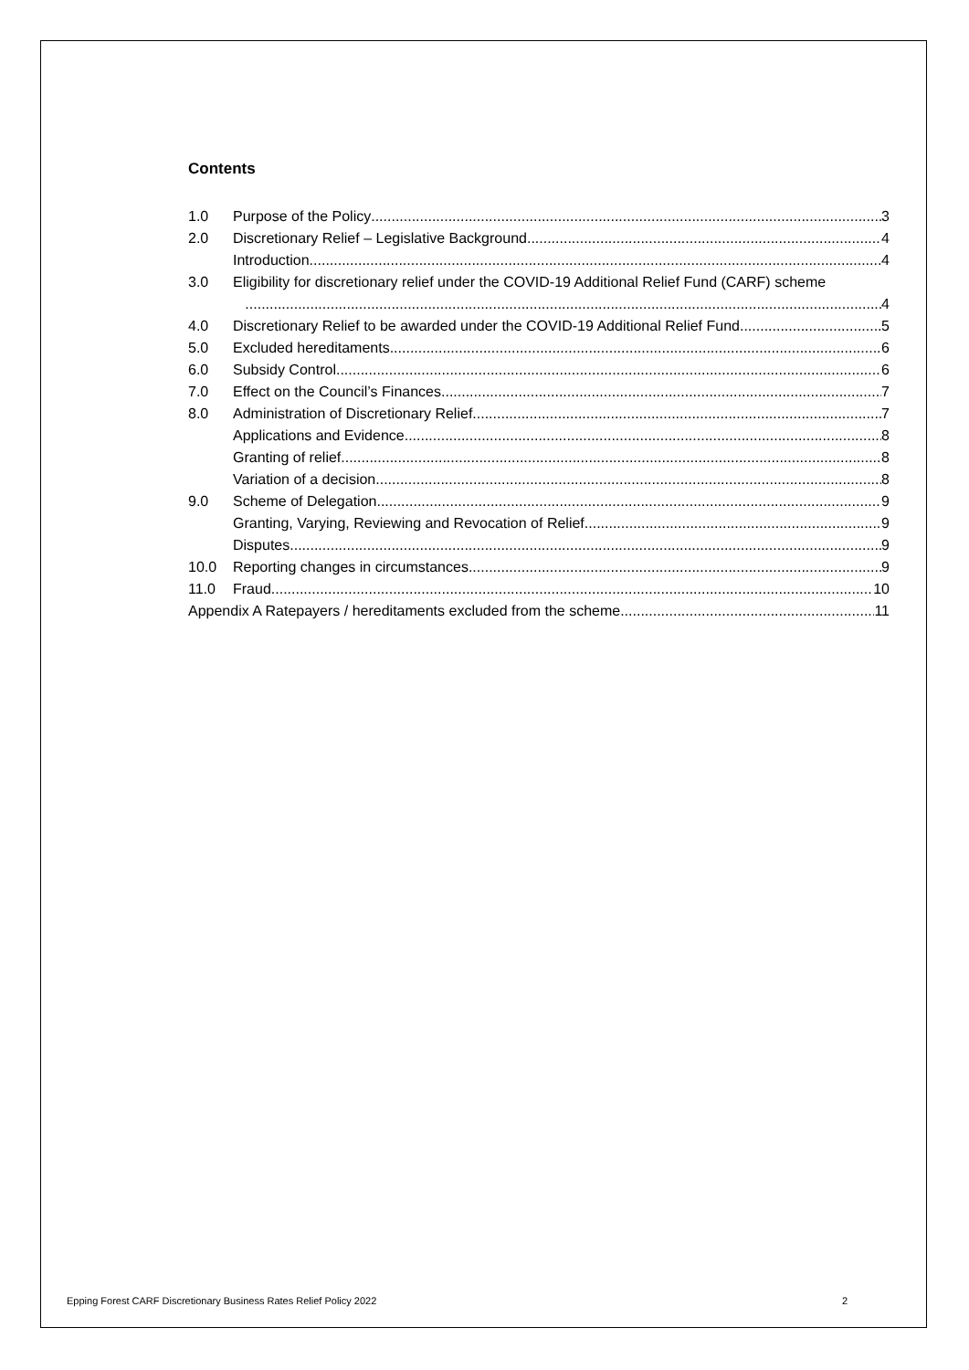Contents
1.0 Purpose of the Policy 3
2.0 Discretionary Relief – Legislative Background 4
Introduction 4
3.0 Eligibility for discretionary relief under the COVID-19 Additional Relief Fund (CARF) scheme
4
4.0 Discretionary Relief to be awarded under the COVID-19 Additional Relief Fund. 5
5.0 Excluded hereditaments 6
6.0 Subsidy Control 6
7.0 Effect on the Council’s Finances 7
8.0 Administration of Discretionary Relief 7
Applications and Evidence 8
Granting of relief 8
Variation of a decision 8
9.0 Scheme of Delegation 9
Granting, Varying, Reviewing and Revocation of Relief 9
Disputes 9
10.0 Reporting changes in circumstances 9
11.0 Fraud 10
Appendix A Ratepayers / hereditaments excluded from the scheme 11
Epping Forest CARF Discretionary Business Rates Relief Policy 2022 2